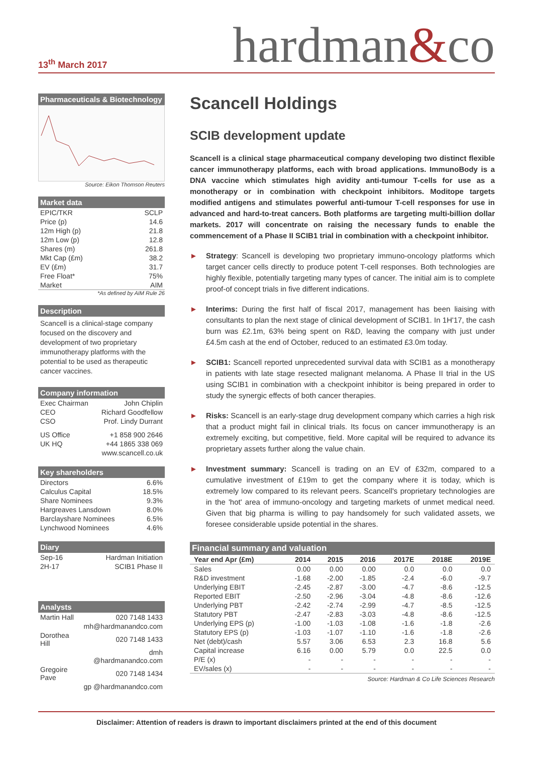13<sup>th</sup> March 2017
hardman&co
Pharmaceuticals & Biotechnology
Source: Eikon Thomson Reuters
Market data
| EPIC/TKR | SCLP |
| Price (p) | 14.6 |
| 12m High (p) | 21.8 |
| 12m Low (p) | 12.8 |
| Shares (m) | 261.8 |
| Mkt Cap (£m) | 38.2 |
| EV (£m) | 31.7 |
| Free Float* | 75% |
| Market | AIM |
*As defined by AIM Rule 26
Description
Scancell is a clinical-stage company focused on the discovery and development of two proprietary immunotherapy platforms with the potential to be used as therapeutic cancer vaccines.
Company information
| Exec Chairman | John Chiplin |
| CEO | Richard Goodfellow |
| CSO | Prof. Lindy Durrant |
| US Office | +1 858 900 2646 |
| UK HQ | +44 1865 338 069 |
| | www.scancell.co.uk |
Key shareholders
| Directors | 6.6% |
| Calculus Capital | 18.5% |
| Share Nominees | 9.3% |
| Hargreaves Lansdown | 8.0% |
| Barclayshare Nominees | 6.5% |
| Lynchwood Nominees | 4.6% |
Diary
| Sep-16 | Hardman Initiation |
| 2H-17 | SCIB1 Phase II |
Analysts
| Martin Hall | 020 7148 1433 |
| | mh@hardmanandco.com |
| Dorothea Hill | 020 7148 1433 |
| | dmh @hardmanandco.com |
| Gregoire Pave | 020 7148 1434 |
| | gp @hardmanandco.com |
Scancell Holdings
SCIB development update
Scancell is a clinical stage pharmaceutical company developing two distinct flexible cancer immunotherapy platforms, each with broad applications. ImmunoBody is a DNA vaccine which stimulates high avidity anti-tumour T-cells for use as a monotherapy or in combination with checkpoint inhibitors. Moditope targets modified antigens and stimulates powerful anti-tumour T-cell responses for use in advanced and hard-to-treat cancers. Both platforms are targeting multi-billion dollar markets. 2017 will concentrate on raising the necessary funds to enable the commencement of a Phase II SCIB1 trial in combination with a checkpoint inhibitor.
► Strategy: Scancell is developing two proprietary immuno-oncology platforms which target cancer cells directly to produce potent T-cell responses. Both technologies are highly flexible, potentially targeting many types of cancer. The initial aim is to complete proof-of concept trials in five different indications.
► Interims: During the first half of fiscal 2017, management has been liaising with consultants to plan the next stage of clinical development of SCIB1. In 1H'17, the cash burn was £2.1m, 63% being spent on R&D, leaving the company with just under £4.5m cash at the end of October, reduced to an estimated £3.0m today.
► SCIB1: Scancell reported unprecedented survival data with SCIB1 as a monotherapy in patients with late stage resected malignant melanoma. A Phase II trial in the US using SCIB1 in combination with a checkpoint inhibitor is being prepared in order to study the synergic effects of both cancer therapies.
► Risks: Scancell is an early-stage drug development company which carries a high risk that a product might fail in clinical trials. Its focus on cancer immunotherapy is an extremely exciting, but competitive, field. More capital will be required to advance its proprietary assets further along the value chain.
► Investment summary: Scancell is trading on an EV of £32m, compared to a cumulative investment of £19m to get the company where it is today, which is extremely low compared to its relevant peers. Scancell's proprietary technologies are in the 'hot' area of immuno-oncology and targeting markets of unmet medical need. Given that big pharma is willing to pay handsomely for such validated assets, we foresee considerable upside potential in the shares.
Financial summary and valuation
| Year end Apr (£m) | 2014 | 2015 | 2016 | 2017E | 2018E | 2019E |
| --- | --- | --- | --- | --- | --- | --- |
| Sales | 0.00 | 0.00 | 0.00 | 0.0 | 0.0 | 0.0 |
| R&D investment | -1.68 | -2.00 | -1.85 | -2.4 | -6.0 | -9.7 |
| Underlying EBIT | -2.45 | -2.87 | -3.00 | -4.7 | -8.6 | -12.5 |
| Reported EBIT | -2.50 | -2.96 | -3.04 | -4.8 | -8.6 | -12.6 |
| Underlying PBT | -2.42 | -2.74 | -2.99 | -4.7 | -8.5 | -12.5 |
| Statutory PBT | -2.47 | -2.83 | -3.03 | -4.8 | -8.6 | -12.5 |
| Underlying EPS (p) | -1.00 | -1.03 | -1.08 | -1.6 | -1.8 | -2.6 |
| Statutory EPS (p) | -1.03 | -1.07 | -1.10 | -1.6 | -1.8 | -2.6 |
| Net (debt)/cash | 5.57 | 3.06 | 6.53 | 2.3 | 16.8 | 5.6 |
| Capital increase | 6.16 | 0.00 | 5.79 | 0.0 | 22.5 | 0.0 |
| P/E (x) | - | - | - | - | - | - |
| EV/sales (x) | - | - | - | - | - | - |
Source: Hardman & Co Life Sciences Research
Disclaimer: Attention of readers is drawn to important disclaimers printed at the end of this document